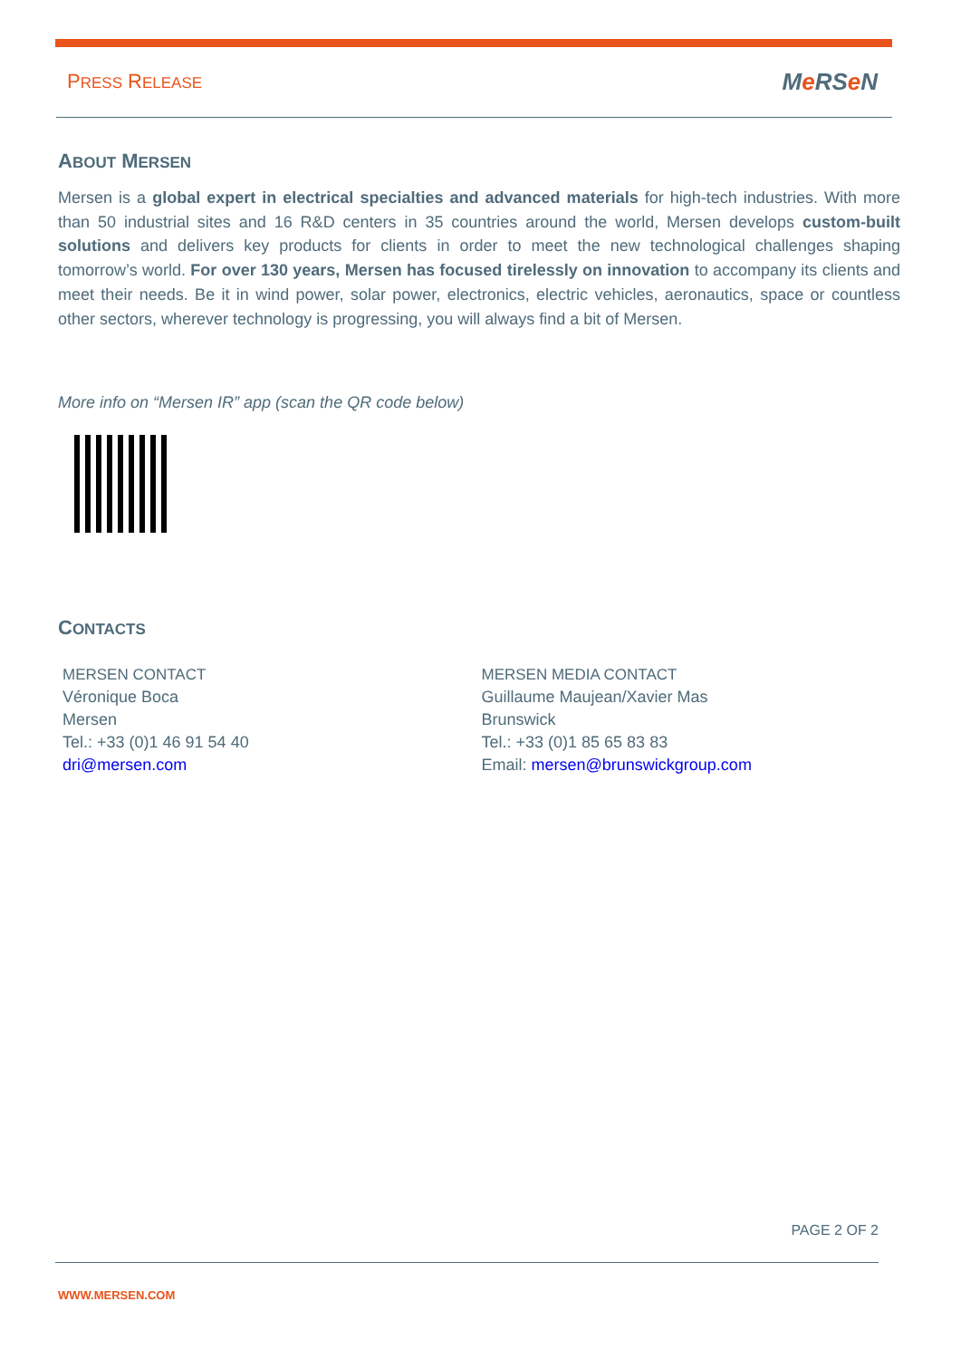PRESS RELEASE Me RSe N
ABOUT MERSEN
Mersen is a global expert in electrical specialties and advanced materials for high-tech industries. With more than 50 industrial sites and 16 R&D centers in 35 countries around the world, Mersen develops custom-built solutions and delivers key products for clients in order to meet the new technological challenges shaping tomorrow’s world. For over 130 years, Mersen has focused tirelessly on innovation to accompany its clients and meet their needs. Be it in wind power, solar power, electronics, electric vehicles, aeronautics, space or countless other sectors, wherever technology is progressing, you will always find a bit of Mersen.
More info on “Mersen IR” app (scan the QR code below)
CONTACTS
MERSEN CONTACT
Véronique Boca
Mersen
Tel.: +33 (0)1 46 91 54 40
dri@mersen.com
MERSEN MEDIA CONTACT
Guillaume Maujean/Xavier Mas
Brunswick
Tel.: +33 (0)1 85 65 83 83
Email: mersen@brunswickgroup.com
PAGE 2 OF 2
WWW.MERSEN.COM